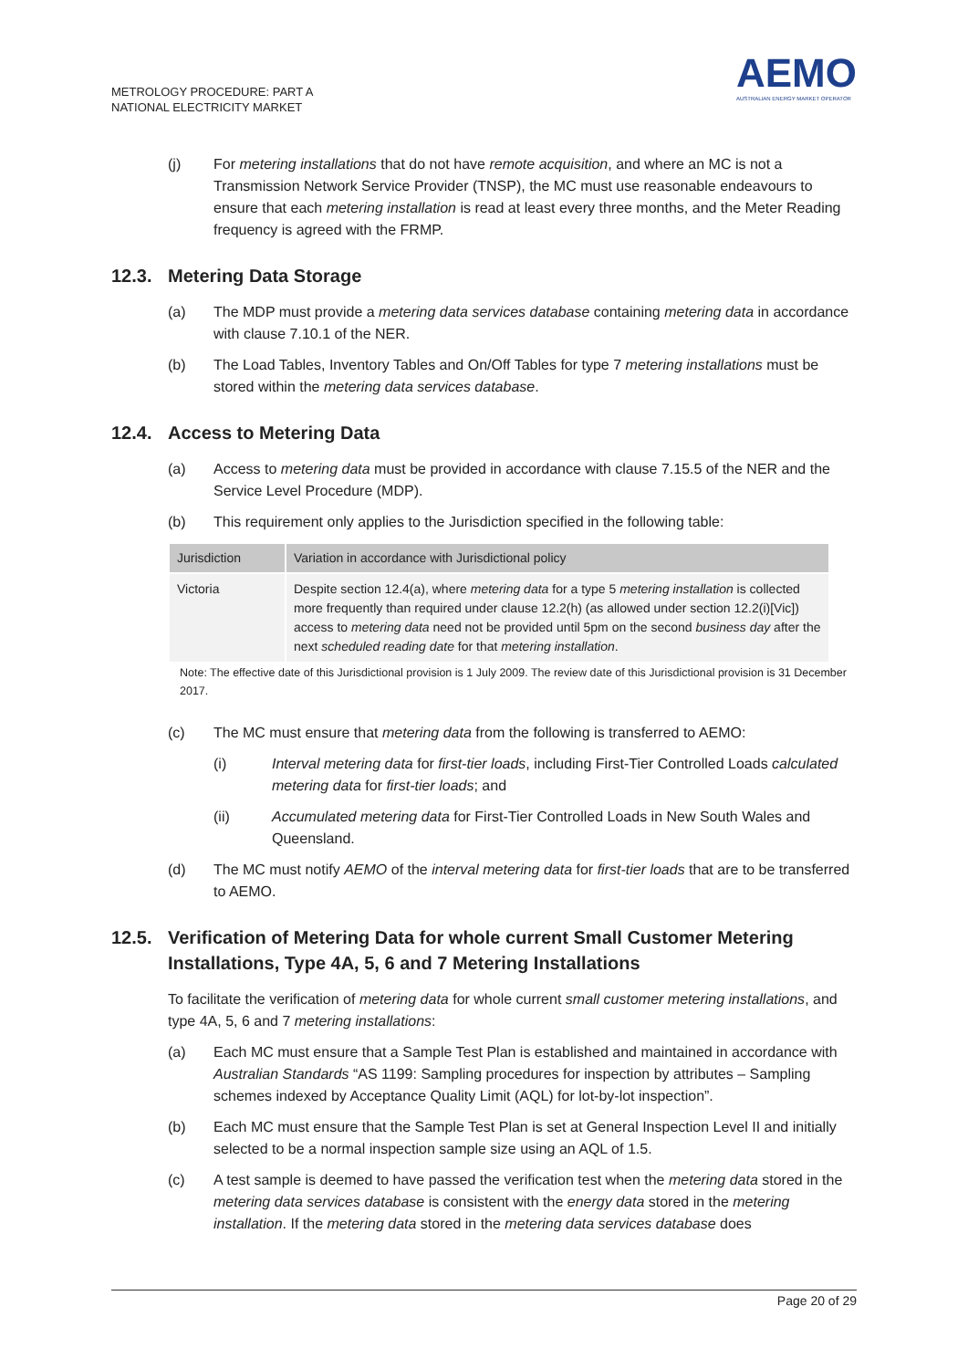METROLOGY PROCEDURE: PART A
NATIONAL ELECTRICITY MARKET
AEMO
AUSTRALIAN ENERGY MARKET OPERATOR
(j) For metering installations that do not have remote acquisition, and where an MC is not a Transmission Network Service Provider (TNSP), the MC must use reasonable endeavours to ensure that each metering installation is read at least every three months, and the Meter Reading frequency is agreed with the FRMP.
12.3. Metering Data Storage
(a) The MDP must provide a metering data services database containing metering data in accordance with clause 7.10.1 of the NER.
(b) The Load Tables, Inventory Tables and On/Off Tables for type 7 metering installations must be stored within the metering data services database.
12.4. Access to Metering Data
(a) Access to metering data must be provided in accordance with clause 7.15.5 of the NER and the Service Level Procedure (MDP).
(b) This requirement only applies to the Jurisdiction specified in the following table:
| Jurisdiction | Variation in accordance with Jurisdictional policy |
| --- | --- |
| Victoria | Despite section 12.4(a), where metering data for a type 5 metering installation is collected more frequently than required under clause 12.2(h) (as allowed under section 12.2(i)[Vic]) access to metering data need not be provided until 5pm on the second business day after the next scheduled reading date for that metering installation . |
Note: The effective date of this Jurisdictional provision is 1 July 2009. The review date of this Jurisdictional provision is 31 December 2017.
(c) The MC must ensure that metering data from the following is transferred to AEMO:
(i) Interval metering data for first-tier loads, including First-Tier Controlled Loads calculated metering data for first-tier loads; and
(ii) Accumulated metering data for First-Tier Controlled Loads in New South Wales and Queensland.
(d) The MC must notify AEMO of the interval metering data for first-tier loads that are to be transferred to AEMO.
12.5. Verification of Metering Data for whole current Small Customer Metering Installations, Type 4A, 5, 6 and 7 Metering Installations
To facilitate the verification of metering data for whole current small customer metering installations, and type 4A, 5, 6 and 7 metering installations:
(a) Each MC must ensure that a Sample Test Plan is established and maintained in accordance with Australian Standards “AS 1199: Sampling procedures for inspection by attributes – Sampling schemes indexed by Acceptance Quality Limit (AQL) for lot-by-lot inspection”.
(b) Each MC must ensure that the Sample Test Plan is set at General Inspection Level II and initially selected to be a normal inspection sample size using an AQL of 1.5.
(c) A test sample is deemed to have passed the verification test when the metering data stored in the metering data services database is consistent with the energy data stored in the metering installation. If the metering data stored in the metering data services database does
Page 20 of 29